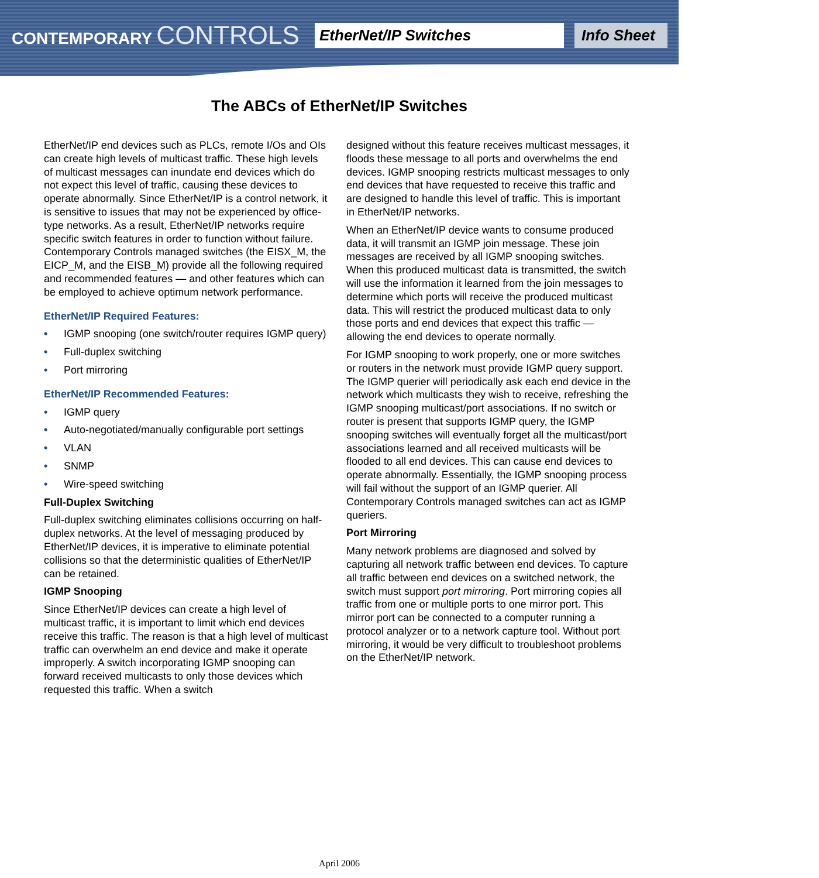CONTEMPORARY CONTROLS
EtherNet/IP Switches
Info Sheet
The ABCs of EtherNet/IP Switches
EtherNet/IP end devices such as PLCs, remote I/Os and OIs can create high levels of multicast traffic. These high levels of multicast messages can inundate end devices which do not expect this level of traffic, causing these devices to operate abnormally. Since EtherNet/IP is a control network, it is sensitive to issues that may not be experienced by office-type networks. As a result, EtherNet/IP networks require specific switch features in order to function without failure. Contemporary Controls managed switches (the EISX_M, the EICP_M, and the EISB_M) provide all the following required and recommended features — and other features which can be employed to achieve optimum network performance.
EtherNet/IP Required Features:
• IGMP snooping (one switch/router requires IGMP query)
• Full-duplex switching
• Port mirroring
EtherNet/IP Recommended Features:
• IGMP query
• Auto-negotiated/manually configurable port settings
• VLAN
• SNMP
• Wire-speed switching
Full-Duplex Switching
Full-duplex switching eliminates collisions occurring on half-duplex networks. At the level of messaging produced by EtherNet/IP devices, it is imperative to eliminate potential collisions so that the deterministic qualities of EtherNet/IP can be retained.
IGMP Snooping
Since EtherNet/IP devices can create a high level of multicast traffic, it is important to limit which end devices receive this traffic. The reason is that a high level of multicast traffic can overwhelm an end device and make it operate improperly. A switch incorporating IGMP snooping can forward received multicasts to only those devices which requested this traffic. When a switch
designed without this feature receives multicast messages, it floods these message to all ports and overwhelms the end devices. IGMP snooping restricts multicast messages to only end devices that have requested to receive this traffic and are designed to handle this level of traffic. This is important in EtherNet/IP networks.
When an EtherNet/IP device wants to consume produced data, it will transmit an IGMP join message. These join messages are received by all IGMP snooping switches. When this produced multicast data is transmitted, the switch will use the information it learned from the join messages to determine which ports will receive the produced multicast data. This will restrict the produced multicast data to only those ports and end devices that expect this traffic — allowing the end devices to operate normally.
For IGMP snooping to work properly, one or more switches or routers in the network must provide IGMP query support. The IGMP querier will periodically ask each end device in the network which multicasts they wish to receive, refreshing the IGMP snooping multicast/port associations. If no switch or router is present that supports IGMP query, the IGMP snooping switches will eventually forget all the multicast/port associations learned and all received multicasts will be flooded to all end devices. This can cause end devices to operate abnormally. Essentially, the IGMP snooping process will fail without the support of an IGMP querier. All Contemporary Controls managed switches can act as IGMP queriers.
Port Mirroring
Many network problems are diagnosed and solved by capturing all network traffic between end devices. To capture all traffic between end devices on a switched network, the switch must support port mirroring. Port mirroring copies all traffic from one or multiple ports to one mirror port. This mirror port can be connected to a computer running a protocol analyzer or to a network capture tool. Without port mirroring, it would be very difficult to troubleshoot problems on the EtherNet/IP network.
April 2006